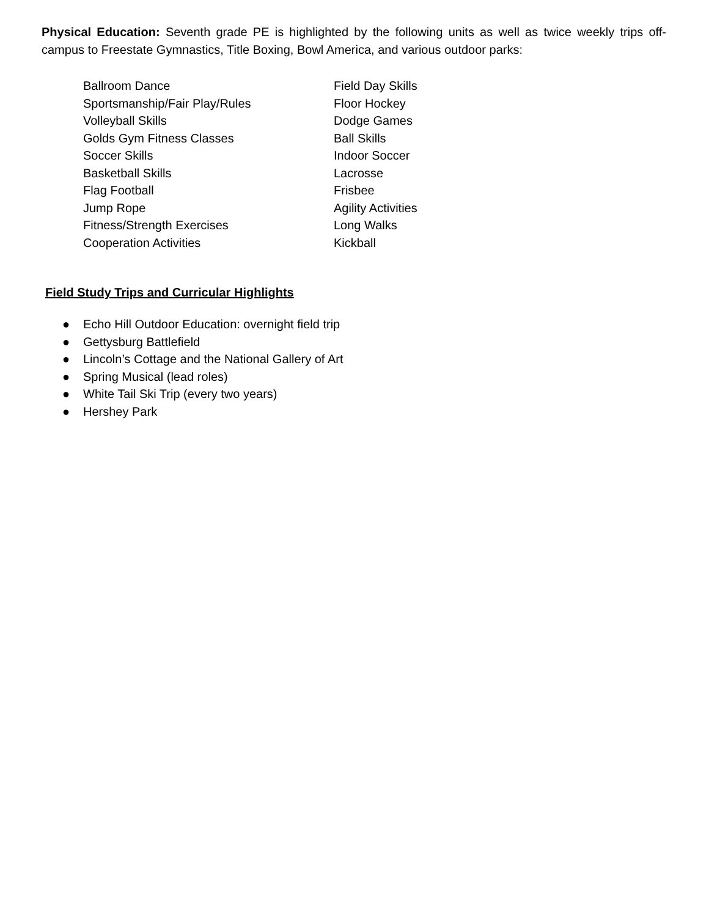Physical Education: Seventh grade PE is highlighted by the following units as well as twice weekly trips off-campus to Freestate Gymnastics, Title Boxing, Bowl America, and various outdoor parks:
Ballroom Dance
Sportsmanship/Fair Play/Rules
Volleyball Skills
Golds Gym Fitness Classes
Soccer Skills
Basketball Skills
Flag Football
Jump Rope
Fitness/Strength Exercises
Cooperation Activities
Field Day Skills
Floor Hockey
Dodge Games
Ball Skills
Indoor Soccer
Lacrosse
Frisbee
Agility Activities
Long Walks
Kickball
Field Study Trips and Curricular Highlights
● Echo Hill Outdoor Education: overnight field trip
● Gettysburg Battlefield
● Lincoln’s Cottage and the National Gallery of Art
● Spring Musical (lead roles)
● White Tail Ski Trip (every two years)
● Hershey Park